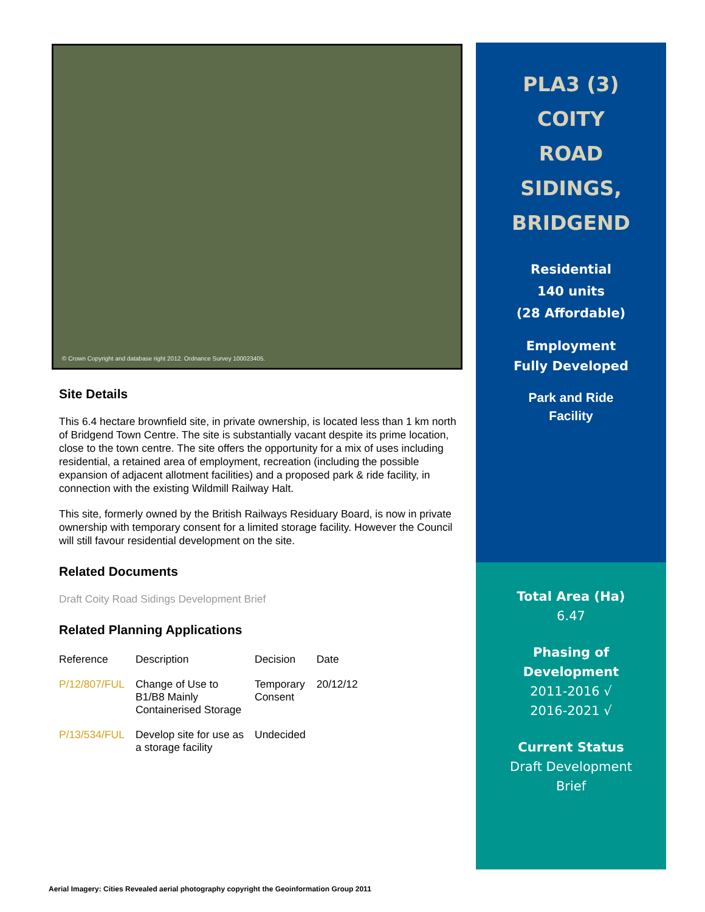© Crown Copyright and database right 2012. Ordnance Survey 100023405.
Site Details
This 6.4 hectare brownfield site, in private ownership, is located less than 1 km north of Bridgend Town Centre. The site is substantially vacant despite its prime location, close to the town centre. The site offers the opportunity for a mix of uses including residential, a retained area of employment, recreation (including the possible expansion of adjacent allotment facilities) and a proposed park & ride facility, in connection with the existing Wildmill Railway Halt.
This site, formerly owned by the British Railways Residuary Board, is now in private ownership with temporary consent for a limited storage facility. However the Council will still favour residential development on the site.
Related Documents
Draft Coity Road Sidings Development Brief
Related Planning Applications
| Reference | Description | Decision | Date |
| --- | --- | --- | --- |
| P/12/807/FUL | Change of Use to B1/B8 Mainly Containerised Storage | Temporary Consent | 20/12/12 |
| P/13/534/FUL | Develop site for use as a storage facility | Undecided | |
PLA3 (3)
COITY
ROAD
SIDINGS,
BRIDGEND
Residential
140 units
(28 Affordable)
Employment
Fully Developed
Park and Ride
Facility
Total Area (Ha)
6.47
Phasing of
Development
2011-2016 √
2016-2021 √
Current Status
Draft Development
Brief
Aerial Imagery: Cities Revealed aerial photography copyright the Geoinformation Group 2011